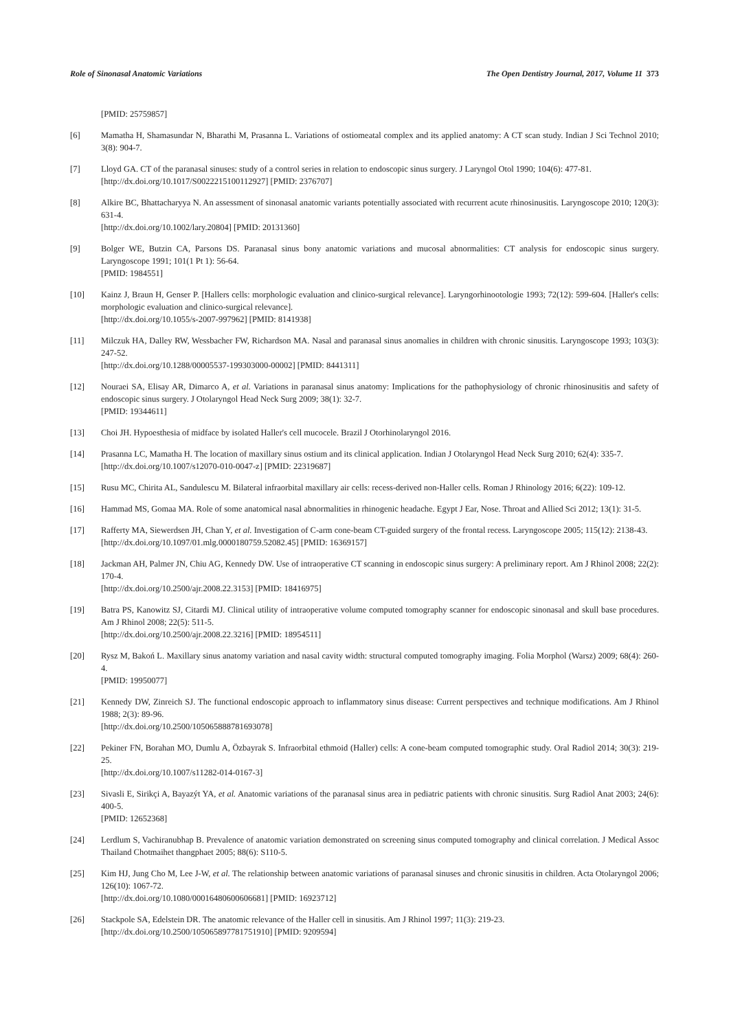Role of Sinonasal Anatomic Variations The Open Dentistry Journal, 2017, Volume 11 373
[PMID: 25759857]
[6] Mamatha H, Shamasundar N, Bharathi M, Prasanna L. Variations of ostiomeatal complex and its applied anatomy: A CT scan study. Indian J Sci Technol 2010; 3(8): 904-7.
[7] Lloyd GA. CT of the paranasal sinuses: study of a control series in relation to endoscopic sinus surgery. J Laryngol Otol 1990; 104(6): 477-81.
[http://dx.doi.org/10.1017/S0022215100112927] [PMID: 2376707]
[8] Alkire BC, Bhattacharyya N. An assessment of sinonasal anatomic variants potentially associated with recurrent acute rhinosinusitis. Laryngoscope 2010; 120(3): 631-4.
[http://dx.doi.org/10.1002/lary.20804] [PMID: 20131360]
[9] Bolger WE, Butzin CA, Parsons DS. Paranasal sinus bony anatomic variations and mucosal abnormalities: CT analysis for endoscopic sinus surgery. Laryngoscope 1991; 101(1 Pt 1): 56-64.
[PMID: 1984551]
[10] Kainz J, Braun H, Genser P. [Hallers cells: morphologic evaluation and clinico-surgical relevance]. Laryngorhinootologie 1993; 72(12): 599-604. [Haller's cells: morphologic evaluation and clinico-surgical relevance].
[http://dx.doi.org/10.1055/s-2007-997962] [PMID: 8141938]
[11] Milczuk HA, Dalley RW, Wessbacher FW, Richardson MA. Nasal and paranasal sinus anomalies in children with chronic sinusitis. Laryngoscope 1993; 103(3): 247-52.
[http://dx.doi.org/10.1288/00005537-199303000-00002] [PMID: 8441311]
[12] Nouraei SA, Elisay AR, Dimarco A, et al. Variations in paranasal sinus anatomy: Implications for the pathophysiology of chronic rhinosinusitis and safety of endoscopic sinus surgery. J Otolaryngol Head Neck Surg 2009; 38(1): 32-7.
[PMID: 19344611]
[13] Choi JH. Hypoesthesia of midface by isolated Haller's cell mucocele. Brazil J Otorhinolaryngol 2016.
[14] Prasanna LC, Mamatha H. The location of maxillary sinus ostium and its clinical application. Indian J Otolaryngol Head Neck Surg 2010; 62(4): 335-7.
[http://dx.doi.org/10.1007/s12070-010-0047-z] [PMID: 22319687]
[15] Rusu MC, Chirita AL, Sandulescu M. Bilateral infraorbital maxillary air cells: recess-derived non-Haller cells. Roman J Rhinology 2016; 6(22): 109-12.
[16] Hammad MS, Gomaa MA. Role of some anatomical nasal abnormalities in rhinogenic headache. Egypt J Ear, Nose. Throat and Allied Sci 2012; 13(1): 31-5.
[17] Rafferty MA, Siewerdsen JH, Chan Y, et al. Investigation of C-arm cone-beam CT-guided surgery of the frontal recess. Laryngoscope 2005; 115(12): 2138-43.
[http://dx.doi.org/10.1097/01.mlg.0000180759.52082.45] [PMID: 16369157]
[18] Jackman AH, Palmer JN, Chiu AG, Kennedy DW. Use of intraoperative CT scanning in endoscopic sinus surgery: A preliminary report. Am J Rhinol 2008; 22(2): 170-4.
[http://dx.doi.org/10.2500/ajr.2008.22.3153] [PMID: 18416975]
[19] Batra PS, Kanowitz SJ, Citardi MJ. Clinical utility of intraoperative volume computed tomography scanner for endoscopic sinonasal and skull base procedures. Am J Rhinol 2008; 22(5): 511-5.
[http://dx.doi.org/10.2500/ajr.2008.22.3216] [PMID: 18954511]
[20] Rysz M, Bakoń L. Maxillary sinus anatomy variation and nasal cavity width: structural computed tomography imaging. Folia Morphol (Warsz) 2009; 68(4): 260-4.
[PMID: 19950077]
[21] Kennedy DW, Zinreich SJ. The functional endoscopic approach to inflammatory sinus disease: Current perspectives and technique modifications. Am J Rhinol 1988; 2(3): 89-96.
[http://dx.doi.org/10.2500/105065888781693078]
[22] Pekiner FN, Borahan MO, Dumlu A, Özbayrak S. Infraorbital ethmoid (Haller) cells: A cone-beam computed tomographic study. Oral Radiol 2014; 30(3): 219-25.
[http://dx.doi.org/10.1007/s11282-014-0167-3]
[23] Sivasli E, Sirikçi A, Bayazýt YA, et al. Anatomic variations of the paranasal sinus area in pediatric patients with chronic sinusitis. Surg Radiol Anat 2003; 24(6): 400-5.
[PMID: 12652368]
[24] Lerdlum S, Vachiranubhap B. Prevalence of anatomic variation demonstrated on screening sinus computed tomography and clinical correlation. J Medical Assoc Thailand Chotmaihet thangphaet 2005; 88(6): S110-5.
[25] Kim HJ, Jung Cho M, Lee J-W, et al. The relationship between anatomic variations of paranasal sinuses and chronic sinusitis in children. Acta Otolaryngol 2006; 126(10): 1067-72.
[http://dx.doi.org/10.1080/00016480600606681] [PMID: 16923712]
[26] Stackpole SA, Edelstein DR. The anatomic relevance of the Haller cell in sinusitis. Am J Rhinol 1997; 11(3): 219-23.
[http://dx.doi.org/10.2500/105065897781751910] [PMID: 9209594]